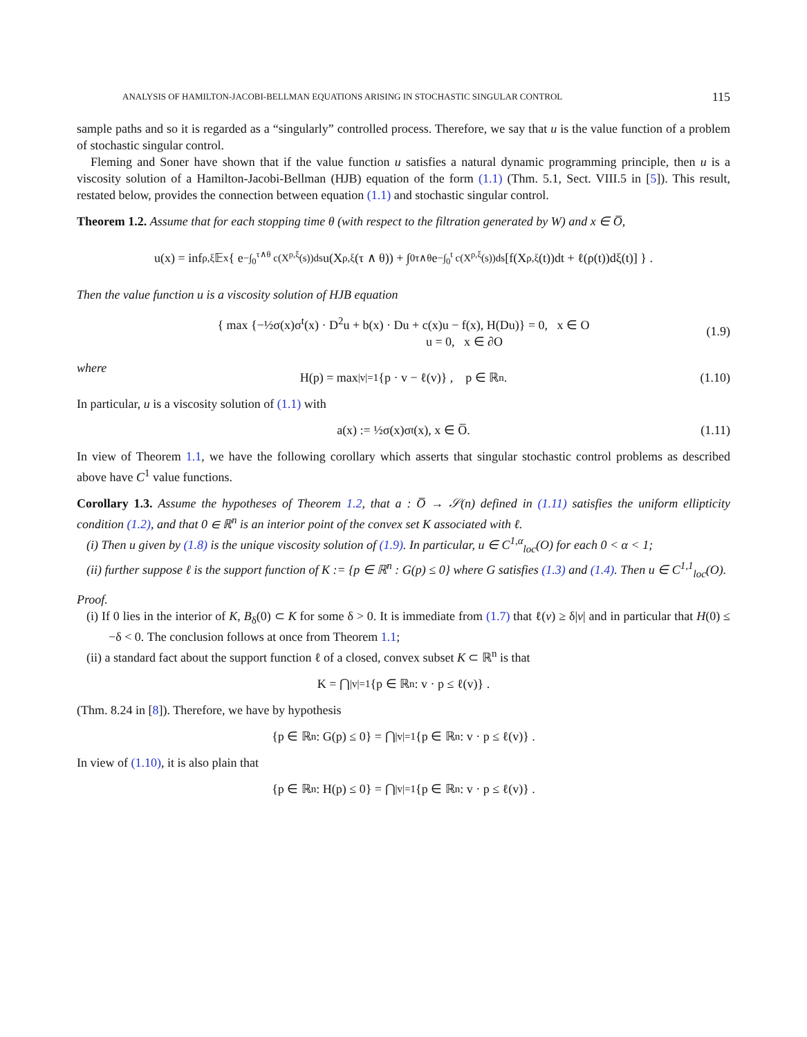ANALYSIS OF HAMILTON-JACOBI-BELLMAN EQUATIONS ARISING IN STOCHASTIC SINGULAR CONTROL 115
sample paths and so it is regarded as a “singularly” controlled process. Therefore, we say that u is the value function of a problem of stochastic singular control.
Fleming and Soner have shown that if the value function u satisfies a natural dynamic programming principle, then u is a viscosity solution of a Hamilton-Jacobi-Bellman (HJB) equation of the form (1.1) (Thm. 5.1, Sect. VIII.5 in [5]). This result, restated below, provides the connection between equation (1.1) and stochastic singular control.
Theorem 1.2. Assume that for each stopping time θ (with respect to the filtration generated by W) and x ∈ O̅,
u(x) = inf<sub>ρ,ξ</sub> 𝔼<sup>x</sup> { e<sup>−∫<sub>0</sub><sup>τ∧θ</sup> c(X<sup>ρ,ξ</sup>(s))ds</sup> u(X<sup>ρ,ξ</sup>(τ ∧ θ)) + ∫<sub>0</sub><sup>τ∧θ</sup> e<sup>−∫<sub>0</sub><sup>t</sup> c(X<sup>ρ,ξ</sup>(s))ds</sup> [f(X<sup>ρ,ξ</sup>(t))dt + ℓ(ρ(t))dξ(t)] } .
Then the value function u is a viscosity solution of HJB equation
{ max {−½σ(x)σ<sup>t</sup>(x) · D<sup>2</sup>u + b(x) · Du + c(x)u − f(x), H(Du)} = 0, x ∈ O
u = 0, x ∈ ∂O
(1.9)
where
H(p) = max<sub>|v|=1</sub> {p · v − ℓ(v)} , p ∈ ℝ<sup>n</sup>. (1.10)
In particular, u is a viscosity solution of (1.1) with
a(x) := ½σ(x)σ<sup>t</sup>(x), x ∈ O̅. (1.11)
In view of Theorem 1.1, we have the following corollary which asserts that singular stochastic control problems as described above have C<sup>1</sup> value functions.
Corollary 1.3. Assume the hypotheses of Theorem 1.2, that a : O̅ → 𝒮(n) defined in (1.11) satisfies the uniform ellipticity condition (1.2), and that 0 ∈ ℝ<sup>n</sup> is an interior point of the convex set K associated with ℓ.
(i) Then u given by (1.8) is the unique viscosity solution of (1.9). In particular, u ∈ C<sup>1,α</sup><sub>loc</sub>(O) for each 0 < α < 1;
(ii) further suppose ℓ is the support function of K := {p ∈ ℝ<sup>n</sup> : G(p) ≤ 0} where G satisfies (1.3) and (1.4). Then u ∈ C<sup>1,1</sup><sub>loc</sub>(O).
Proof.
(i) If 0 lies in the interior of K, B<sub>δ</sub>(0) ⊂ K for some δ > 0. It is immediate from (1.7) that ℓ(v) ≥ δ|v| and in particular that H(0) ≤ −δ < 0. The conclusion follows at once from Theorem 1.1;
(ii) a standard fact about the support function ℓ of a closed, convex subset K ⊂ ℝ<sup>n</sup> is that
K = ⋂<sub>|v|=1</sub> {p ∈ ℝ<sup>n</sup> : v · p ≤ ℓ(v)} .
(Thm. 8.24 in [8]). Therefore, we have by hypothesis
{p ∈ ℝ<sup>n</sup> : G(p) ≤ 0} = ⋂<sub>|v|=1</sub> {p ∈ ℝ<sup>n</sup> : v · p ≤ ℓ(v)} .
In view of (1.10), it is also plain that
{p ∈ ℝ<sup>n</sup> : H(p) ≤ 0} = ⋂<sub>|v|=1</sub> {p ∈ ℝ<sup>n</sup> : v · p ≤ ℓ(v)} .